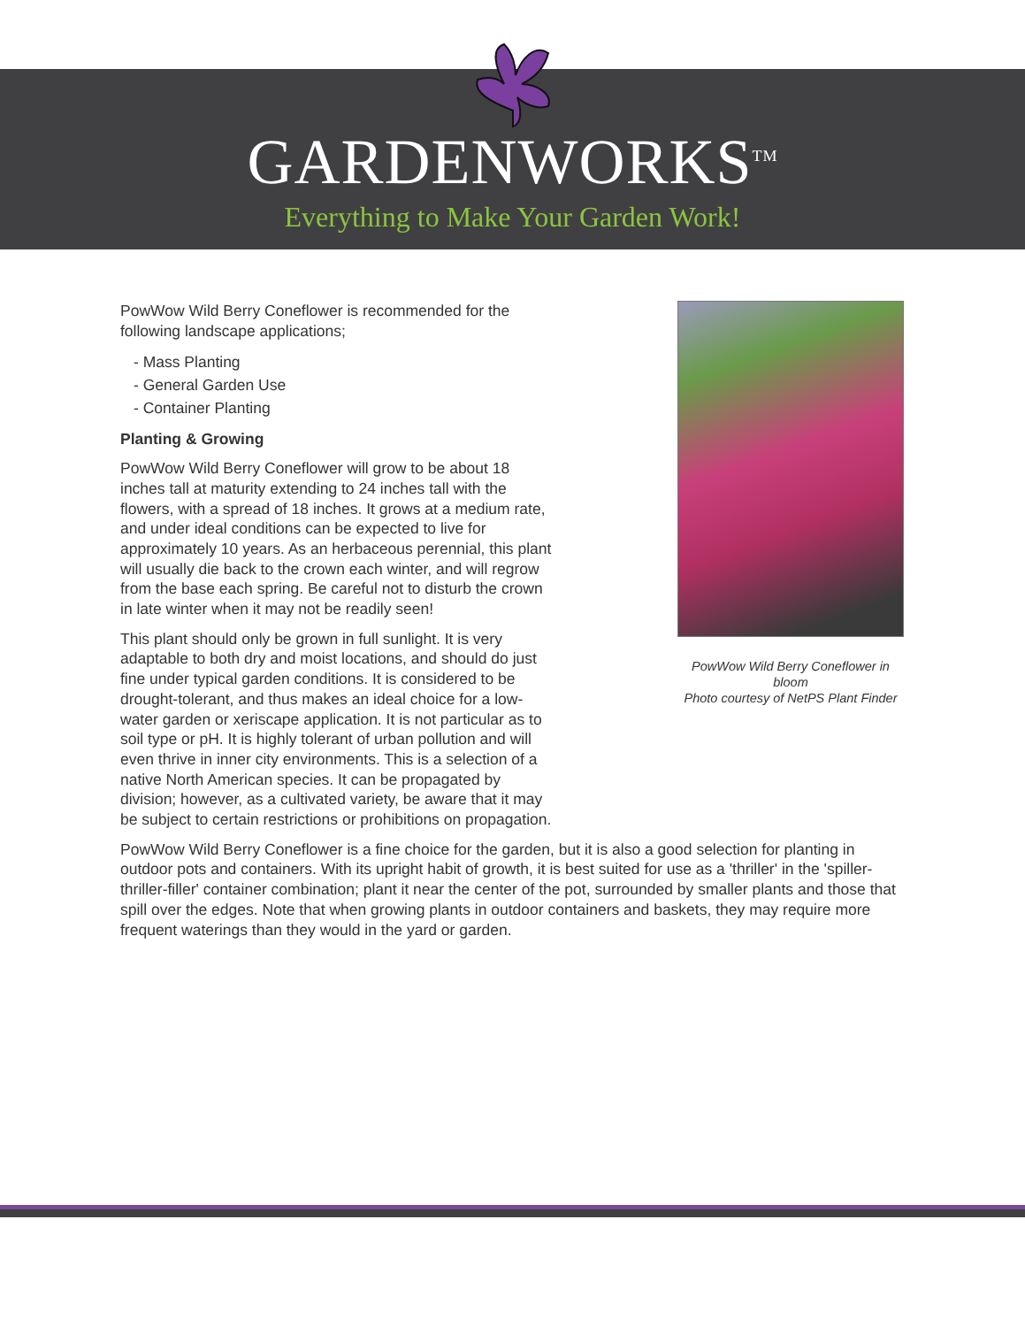GARDENWORKS<sup>TM</sup>
Everything to Make Your Garden Work!
PowWow Wild Berry Coneflower in bloom
Photo courtesy of NetPS Plant Finder
PowWow Wild Berry Coneflower is recommended for the following landscape applications;
- Mass Planting
- General Garden Use
- Container Planting
Planting & Growing
PowWow Wild Berry Coneflower will grow to be about 18 inches tall at maturity extending to 24 inches tall with the flowers, with a spread of 18 inches. It grows at a medium rate, and under ideal conditions can be expected to live for approximately 10 years. As an herbaceous perennial, this plant will usually die back to the crown each winter, and will regrow from the base each spring. Be careful not to disturb the crown in late winter when it may not be readily seen!
This plant should only be grown in full sunlight. It is very adaptable to both dry and moist locations, and should do just fine under typical garden conditions. It is considered to be drought-tolerant, and thus makes an ideal choice for a low-water garden or xeriscape application. It is not particular as to soil type or pH. It is highly tolerant of urban pollution and will even thrive in inner city environments. This is a selection of a native North American species. It can be propagated by division; however, as a cultivated variety, be aware that it may be subject to certain restrictions or prohibitions on propagation.
PowWow Wild Berry Coneflower is a fine choice for the garden, but it is also a good selection for planting in outdoor pots and containers. With its upright habit of growth, it is best suited for use as a 'thriller' in the 'spiller-thriller-filler' container combination; plant it near the center of the pot, surrounded by smaller plants and those that spill over the edges. Note that when growing plants in outdoor containers and baskets, they may require more frequent waterings than they would in the yard or garden.